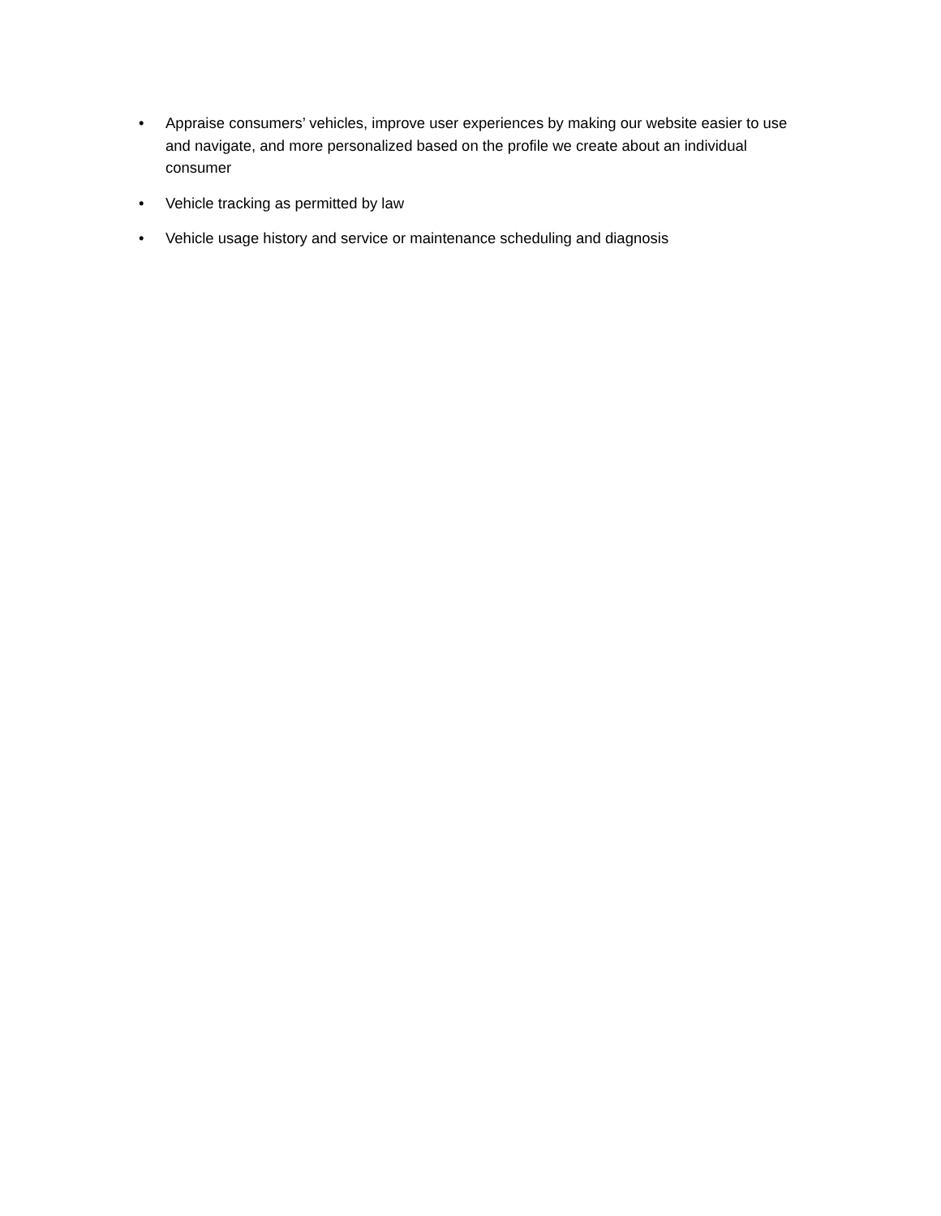• Appraise consumers’ vehicles, improve user experiences by making our website easier to use and navigate, and more personalized based on the profile we create about an individual consumer
• Vehicle tracking as permitted by law
• Vehicle usage history and service or maintenance scheduling and diagnosis